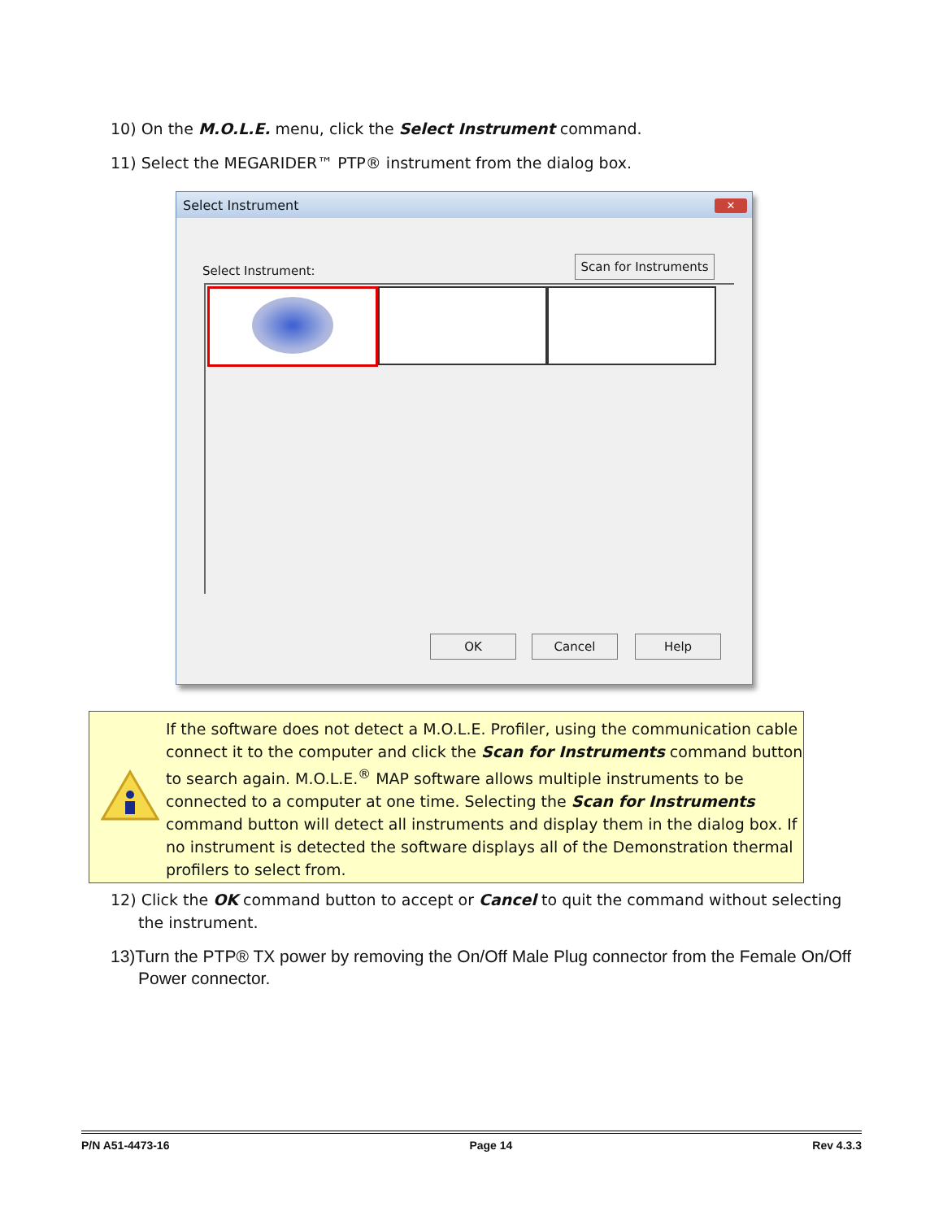10) On the M.O.L.E. menu, click the Select Instrument command.
11) Select the MEGARIDER™ PTP® instrument from the dialog box.
Select Instrument
✕
Select Instrument:
Scan for Instruments
OK Cancel Help
If the software does not detect a M.O.L.E. Profiler, using the communication cable connect it to the computer and click the Scan for Instruments command button to search again. M.O.L.E.<sup>®</sup> MAP software allows multiple instruments to be connected to a computer at one time. Selecting the Scan for Instruments command button will detect all instruments and display them in the dialog box. If no instrument is detected the software displays all of the Demonstration thermal profilers to select from.
12) Click the OK command button to accept or Cancel to quit the command without selecting the instrument.
13)Turn the PTP® TX power by removing the On/Off Male Plug connector from the Female On/Off Power connector.
P/N A51-4473-16 Page 14 Rev 4.3.3